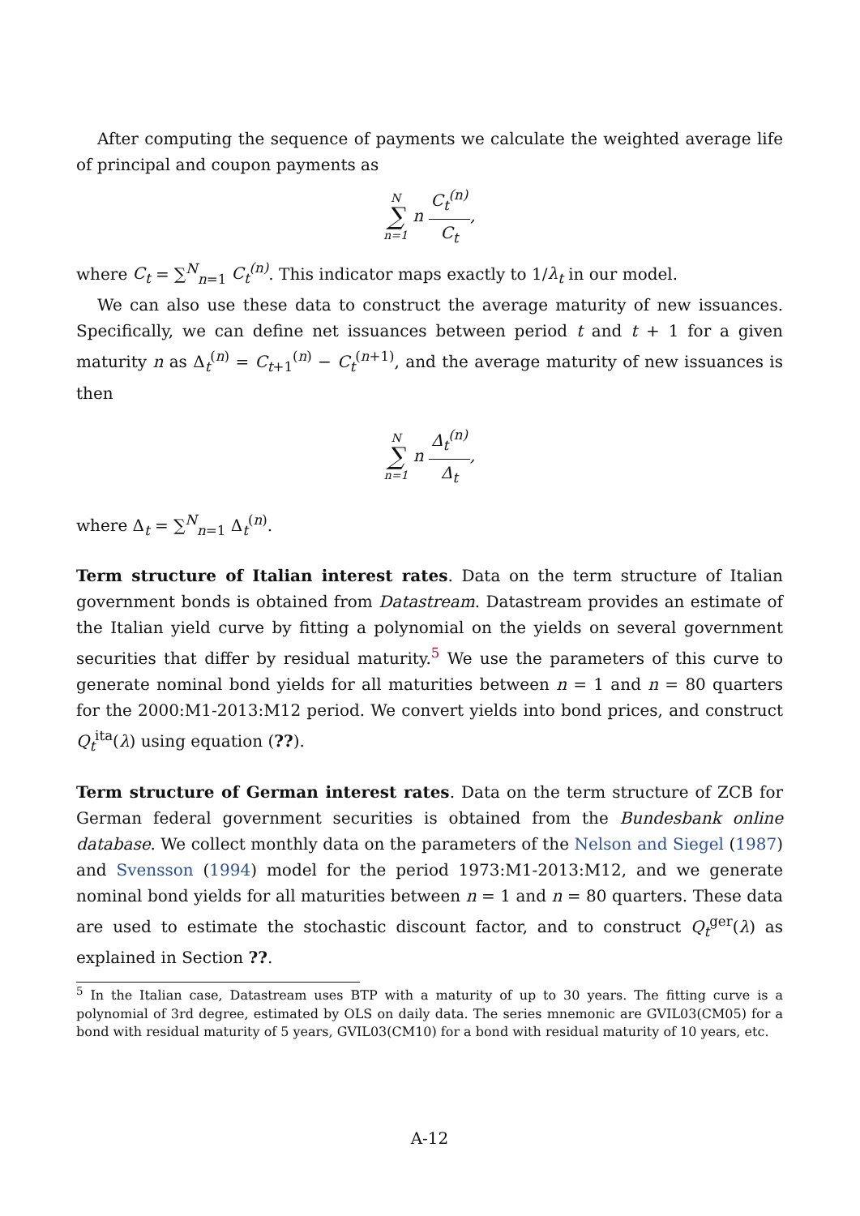After computing the sequence of payments we calculate the weighted average life of principal and coupon payments as
N ∑ n=1 n C<sub>t</sub><sup>(n)</sup> C<sub>t</sub>,
where C<sub>t</sub> = ∑<sup>N</sup><sub>n=1</sub> C<sub>t</sub><sup>(n)</sup>. This indicator maps exactly to 1/λ<sub>t</sub> in our model.
We can also use these data to construct the average maturity of new issuances. Specifically, we can define net issuances between period t and t + 1 for a given maturity n as Δ<sub>t</sub><sup>(n)</sup> = C<sub>t+1</sub><sup>(n)</sup> − C<sub>t</sub><sup>(n+1)</sup>, and the average maturity of new issuances is then
N ∑ n=1 n Δ<sub>t</sub><sup>(n)</sup> Δ<sub>t</sub>,
where Δ<sub>t</sub> = ∑<sup>N</sup><sub>n=1</sub> Δ<sub>t</sub><sup>(n)</sup>.
Term structure of Italian interest rates. Data on the term structure of Italian government bonds is obtained from Datastream. Datastream provides an estimate of the Italian yield curve by fitting a polynomial on the yields on several government securities that differ by residual maturity.<sup>5</sup> We use the parameters of this curve to generate nominal bond yields for all maturities between n = 1 and n = 80 quarters for the 2000:M1-2013:M12 period. We convert yields into bond prices, and construct Q<sub>t</sub><sup>ita</sup>(λ) using equation (??).
Term structure of German interest rates. Data on the term structure of ZCB for German federal government securities is obtained from the Bundesbank online database. We collect monthly data on the parameters of the Nelson and Siegel (1987) and Svensson (1994) model for the period 1973:M1-2013:M12, and we generate nominal bond yields for all maturities between n = 1 and n = 80 quarters. These data are used to estimate the stochastic discount factor, and to construct Q<sub>t</sub><sup>ger</sup>(λ) as explained in Section ??.
<sup>5</sup> In the Italian case, Datastream uses BTP with a maturity of up to 30 years. The fitting curve is a polynomial of 3rd degree, estimated by OLS on daily data. The series mnemonic are GVIL03(CM05) for a bond with residual maturity of 5 years, GVIL03(CM10) for a bond with residual maturity of 10 years, etc.
A-12